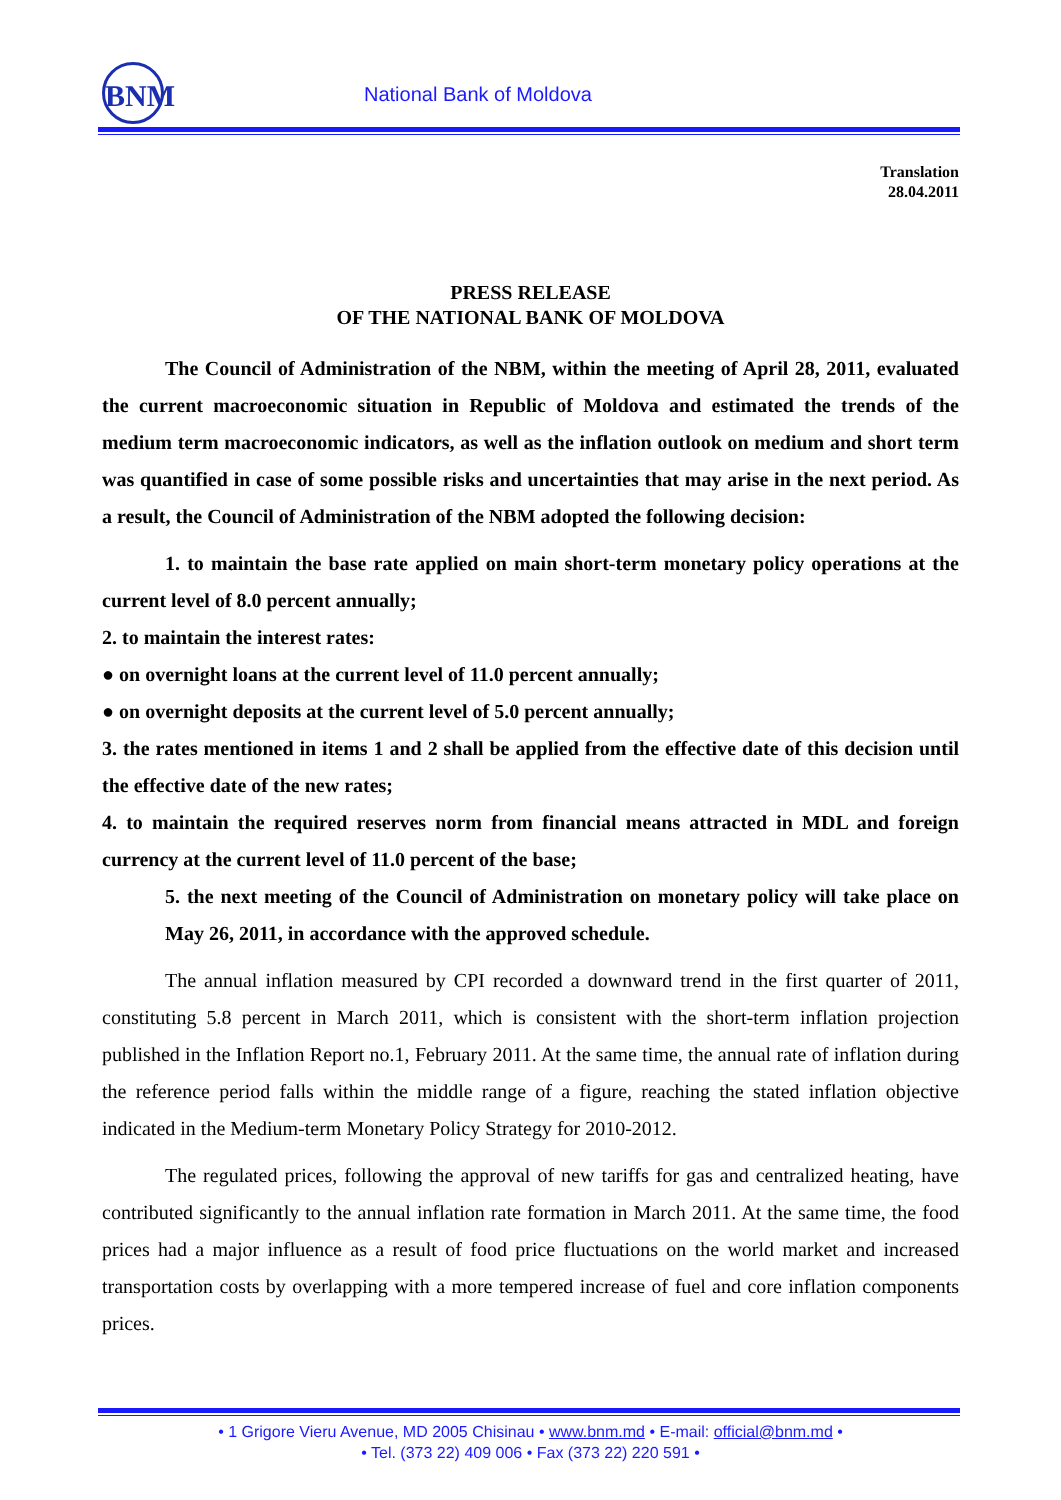BNM National Bank of Moldova
Translation
28.04.2011
PRESS RELEASE
OF THE NATIONAL BANK OF MOLDOVA
The Council of Administration of the NBM, within the meeting of April 28, 2011, evaluated the current macroeconomic situation in Republic of Moldova and estimated the trends of the medium term macroeconomic indicators, as well as the inflation outlook on medium and short term was quantified in case of some possible risks and uncertainties that may arise in the next period. As a result, the Council of Administration of the NBM adopted the following decision:
1. to maintain the base rate applied on main short-term monetary policy operations at the current level of 8.0 percent annually;
2. to maintain the interest rates:
● on overnight loans at the current level of 11.0 percent annually;
● on overnight deposits at the current level of 5.0 percent annually;
3. the rates mentioned in items 1 and 2 shall be applied from the effective date of this decision until the effective date of the new rates;
4. to maintain the required reserves norm from financial means attracted in MDL and foreign currency at the current level of 11.0 percent of the base;
5. the next meeting of the Council of Administration on monetary policy will take place on May 26, 2011, in accordance with the approved schedule.
The annual inflation measured by CPI recorded a downward trend in the first quarter of 2011, constituting 5.8 percent in March 2011, which is consistent with the short-term inflation projection published in the Inflation Report no.1, February 2011. At the same time, the annual rate of inflation during the reference period falls within the middle range of a figure, reaching the stated inflation objective indicated in the Medium-term Monetary Policy Strategy for 2010-2012.
The regulated prices, following the approval of new tariffs for gas and centralized heating, have contributed significantly to the annual inflation rate formation in March 2011. At the same time, the food prices had a major influence as a result of food price fluctuations on the world market and increased transportation costs by overlapping with a more tempered increase of fuel and core inflation components prices.
• 1 Grigore Vieru Avenue, MD 2005 Chisinau • www.bnm.md • E-mail: official@bnm.md •
• Tel. (373 22) 409 006 • Fax (373 22) 220 591 •